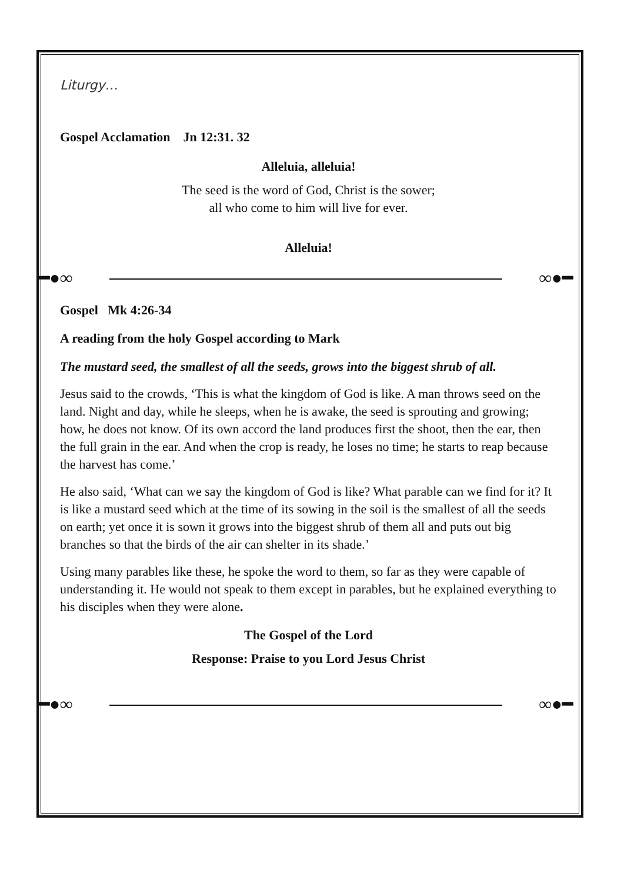Liturgy…
Gospel Acclamation Jn 12:31. 32
Alleluia, alleluia!
The seed is the word of God, Christ is the sower;
all who come to him will live for ever.
Alleluia!
━●∞ ∞●━
Gospel Mk 4:26-34
A reading from the holy Gospel according to Mark
The mustard seed, the smallest of all the seeds, grows into the biggest shrub of all.
Jesus said to the crowds, ‘This is what the kingdom of God is like. A man throws seed on the land. Night and day, while he sleeps, when he is awake, the seed is sprouting and growing; how, he does not know. Of its own accord the land produces first the shoot, then the ear, then the full grain in the ear. And when the crop is ready, he loses no time; he starts to reap because the harvest has come.’
He also said, ‘What can we say the kingdom of God is like? What parable can we find for it? It is like a mustard seed which at the time of its sowing in the soil is the smallest of all the seeds on earth; yet once it is sown it grows into the biggest shrub of them all and puts out big branches so that the birds of the air can shelter in its shade.’
Using many parables like these, he spoke the word to them, so far as they were capable of understanding it. He would not speak to them except in parables, but he explained everything to his disciples when they were alone.
The Gospel of the Lord
Response: Praise to you Lord Jesus Christ
━●∞ ∞●━